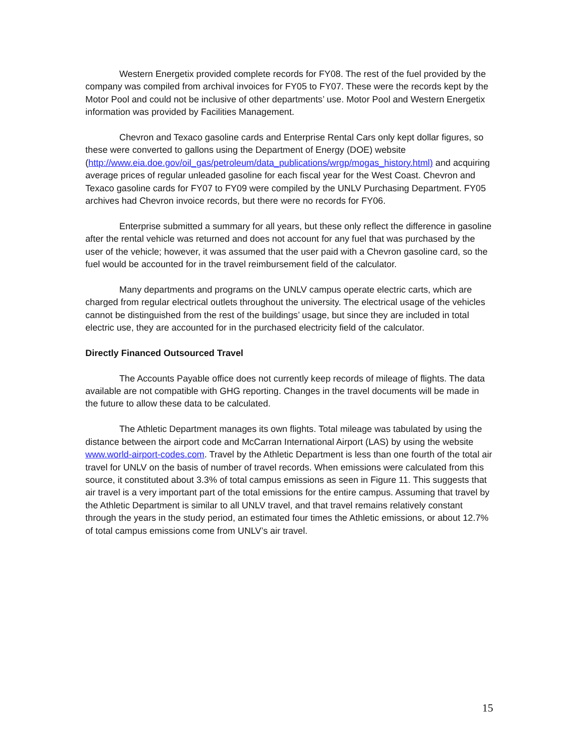Western Energetix provided complete records for FY08. The rest of the fuel provided by the company was compiled from archival invoices for FY05 to FY07. These were the records kept by the Motor Pool and could not be inclusive of other departments’ use. Motor Pool and Western Energetix information was provided by Facilities Management.
Chevron and Texaco gasoline cards and Enterprise Rental Cars only kept dollar figures, so these were converted to gallons using the Department of Energy (DOE) website (http://www.eia.doe.gov/oil_gas/petroleum/data_publications/wrgp/mogas_history.html) and acquiring average prices of regular unleaded gasoline for each fiscal year for the West Coast. Chevron and Texaco gasoline cards for FY07 to FY09 were compiled by the UNLV Purchasing Department. FY05 archives had Chevron invoice records, but there were no records for FY06.
Enterprise submitted a summary for all years, but these only reflect the difference in gasoline after the rental vehicle was returned and does not account for any fuel that was purchased by the user of the vehicle; however, it was assumed that the user paid with a Chevron gasoline card, so the fuel would be accounted for in the travel reimbursement field of the calculator.
Many departments and programs on the UNLV campus operate electric carts, which are charged from regular electrical outlets throughout the university. The electrical usage of the vehicles cannot be distinguished from the rest of the buildings’ usage, but since they are included in total electric use, they are accounted for in the purchased electricity field of the calculator.
Directly Financed Outsourced Travel
The Accounts Payable office does not currently keep records of mileage of flights. The data available are not compatible with GHG reporting. Changes in the travel documents will be made in the future to allow these data to be calculated.
The Athletic Department manages its own flights. Total mileage was tabulated by using the distance between the airport code and McCarran International Airport (LAS) by using the website www.world-airport-codes.com. Travel by the Athletic Department is less than one fourth of the total air travel for UNLV on the basis of number of travel records. When emissions were calculated from this source, it constituted about 3.3% of total campus emissions as seen in Figure 11. This suggests that air travel is a very important part of the total emissions for the entire campus. Assuming that travel by the Athletic Department is similar to all UNLV travel, and that travel remains relatively constant through the years in the study period, an estimated four times the Athletic emissions, or about 12.7% of total campus emissions come from UNLV’s air travel.
15